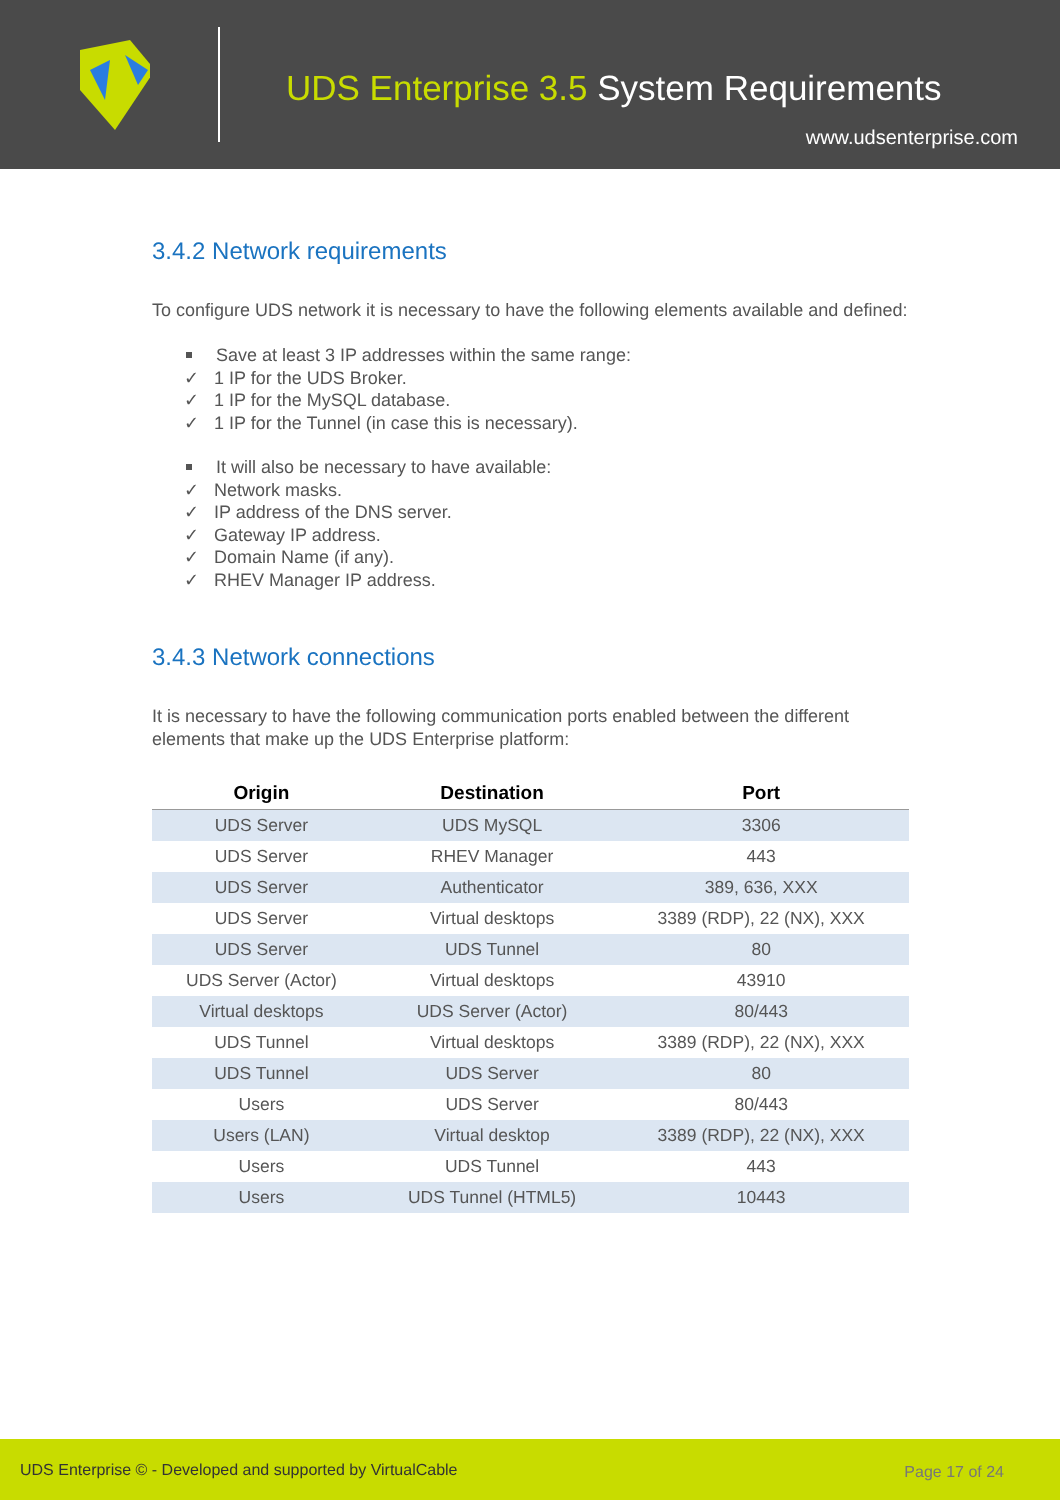UDS Enterprise 3.5 System Requirements
www.udsenterprise.com
3.4.2 Network requirements
To configure UDS network it is necessary to have the following elements available and defined:
Save at least 3 IP addresses within the same range:
✓ 1 IP for the UDS Broker.
✓ 1 IP for the MySQL database.
✓ 1 IP for the Tunnel (in case this is necessary).
It will also be necessary to have available:
✓ Network masks.
✓ IP address of the DNS server.
✓ Gateway IP address.
✓ Domain Name (if any).
✓ RHEV Manager IP address.
3.4.3 Network connections
It is necessary to have the following communication ports enabled between the different elements that make up the UDS Enterprise platform:
| Origin | Destination | Port |
| --- | --- | --- |
| UDS Server | UDS MySQL | 3306 |
| UDS Server | RHEV Manager | 443 |
| UDS Server | Authenticator | 389, 636, XXX |
| UDS Server | Virtual desktops | 3389 (RDP), 22 (NX), XXX |
| UDS Server | UDS Tunnel | 80 |
| UDS Server (Actor) | Virtual desktops | 43910 |
| Virtual desktops | UDS Server (Actor) | 80/443 |
| UDS Tunnel | Virtual desktops | 3389 (RDP), 22 (NX), XXX |
| UDS Tunnel | UDS Server | 80 |
| Users | UDS Server | 80/443 |
| Users (LAN) | Virtual desktop | 3389 (RDP), 22 (NX), XXX |
| Users | UDS Tunnel | 443 |
| Users | UDS Tunnel (HTML5) | 10443 |
UDS Enterprise © - Developed and supported by VirtualCable
Page 17 of 24